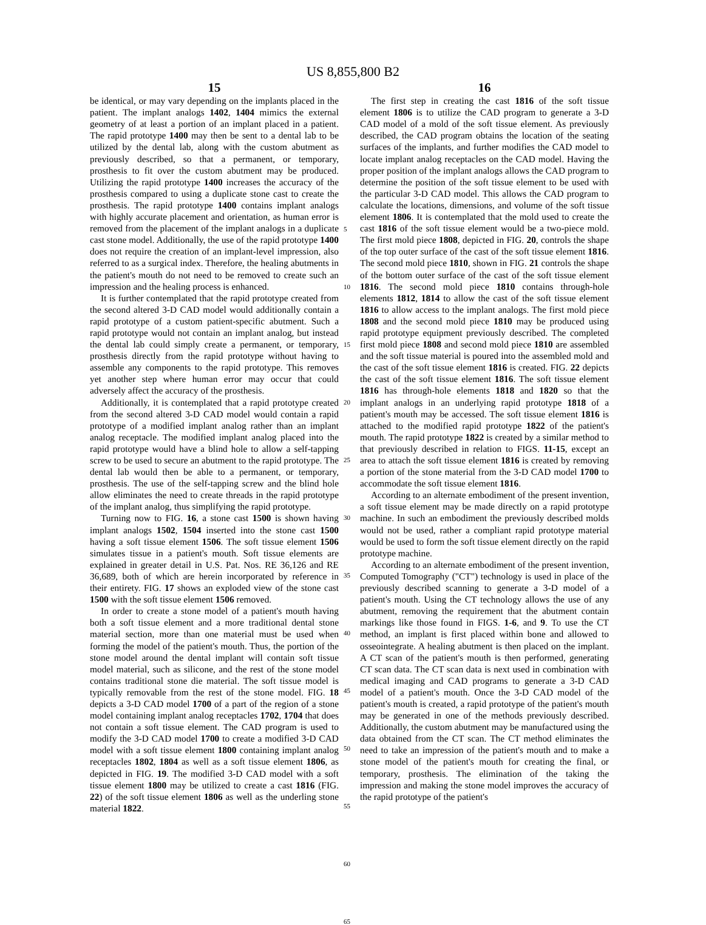US 8,855,800 B2
15
be identical, or may vary depending on the implants placed in the patient. The implant analogs 1402, 1404 mimics the external geometry of at least a portion of an implant placed in a patient. The rapid prototype 1400 may then be sent to a dental lab to be utilized by the dental lab, along with the custom abutment as previously described, so that a permanent, or temporary, prosthesis to fit over the custom abutment may be produced. Utilizing the rapid prototype 1400 increases the accuracy of the prosthesis compared to using a duplicate stone cast to create the prosthesis. The rapid prototype 1400 contains implant analogs with highly accurate placement and orientation, as human error is removed from the placement of the implant analogs in a duplicate cast stone model. Additionally, the use of the rapid prototype 1400 does not require the creation of an implant-level impression, also referred to as a surgical index. Therefore, the healing abutments in the patient's mouth do not need to be removed to create such an impression and the healing process is enhanced.
It is further contemplated that the rapid prototype created from the second altered 3-D CAD model would additionally contain a rapid prototype of a custom patient-specific abutment. Such a rapid prototype would not contain an implant analog, but instead the dental lab could simply create a permanent, or temporary, prosthesis directly from the rapid prototype without having to assemble any components to the rapid prototype. This removes yet another step where human error may occur that could adversely affect the accuracy of the prosthesis.
Additionally, it is contemplated that a rapid prototype created from the second altered 3-D CAD model would contain a rapid prototype of a modified implant analog rather than an implant analog receptacle. The modified implant analog placed into the rapid prototype would have a blind hole to allow a self-tapping screw to be used to secure an abutment to the rapid prototype. The dental lab would then be able to a permanent, or temporary, prosthesis. The use of the self-tapping screw and the blind hole allow eliminates the need to create threads in the rapid prototype of the implant analog, thus simplifying the rapid prototype.
Turning now to FIG. 16, a stone cast 1500 is shown having implant analogs 1502, 1504 inserted into the stone cast 1500 having a soft tissue element 1506. The soft tissue element 1506 simulates tissue in a patient's mouth. Soft tissue elements are explained in greater detail in U.S. Pat. Nos. RE 36,126 and RE 36,689, both of which are herein incorporated by reference in their entirety. FIG. 17 shows an exploded view of the stone cast 1500 with the soft tissue element 1506 removed.
In order to create a stone model of a patient's mouth having both a soft tissue element and a more traditional dental stone material section, more than one material must be used when forming the model of the patient's mouth. Thus, the portion of the stone model around the dental implant will contain soft tissue model material, such as silicone, and the rest of the stone model contains traditional stone die material. The soft tissue model is typically removable from the rest of the stone model. FIG. 18 depicts a 3-D CAD model 1700 of a part of the region of a stone model containing implant analog receptacles 1702, 1704 that does not contain a soft tissue element. The CAD program is used to modify the 3-D CAD model 1700 to create a modified 3-D CAD model with a soft tissue element 1800 containing implant analog receptacles 1802, 1804 as well as a soft tissue element 1806, as depicted in FIG. 19. The modified 3-D CAD model with a soft tissue element 1800 may be utilized to create a cast 1816 (FIG. 22) of the soft tissue element 1806 as well as the underling stone material 1822.
5
10
15
20
25
30
35
40
45
50
55
60
65
16
The first step in creating the cast 1816 of the soft tissue element 1806 is to utilize the CAD program to generate a 3-D CAD model of a mold of the soft tissue element. As previously described, the CAD program obtains the location of the seating surfaces of the implants, and further modifies the CAD model to locate implant analog receptacles on the CAD model. Having the proper position of the implant analogs allows the CAD program to determine the position of the soft tissue element to be used with the particular 3-D CAD model. This allows the CAD program to calculate the locations, dimensions, and volume of the soft tissue element 1806. It is contemplated that the mold used to create the cast 1816 of the soft tissue element would be a two-piece mold. The first mold piece 1808, depicted in FIG. 20, controls the shape of the top outer surface of the cast of the soft tissue element 1816. The second mold piece 1810, shown in FIG. 21 controls the shape of the bottom outer surface of the cast of the soft tissue element 1816. The second mold piece 1810 contains through-hole elements 1812, 1814 to allow the cast of the soft tissue element 1816 to allow access to the implant analogs. The first mold piece 1808 and the second mold piece 1810 may be produced using rapid prototype equipment previously described. The completed first mold piece 1808 and second mold piece 1810 are assembled and the soft tissue material is poured into the assembled mold and the cast of the soft tissue element 1816 is created. FIG. 22 depicts the cast of the soft tissue element 1816. The soft tissue element 1816 has through-hole elements 1818 and 1820 so that the implant analogs in an underlying rapid prototype 1818 of a patient's mouth may be accessed. The soft tissue element 1816 is attached to the modified rapid prototype 1822 of the patient's mouth. The rapid prototype 1822 is created by a similar method to that previously described in relation to FIGS. 11-15, except an area to attach the soft tissue element 1816 is created by removing a portion of the stone material from the 3-D CAD model 1700 to accommodate the soft tissue element 1816.
According to an alternate embodiment of the present invention, a soft tissue element may be made directly on a rapid prototype machine. In such an embodiment the previously described molds would not be used, rather a compliant rapid prototype material would be used to form the soft tissue element directly on the rapid prototype machine.
According to an alternate embodiment of the present invention, Computed Tomography ("CT") technology is used in place of the previously described scanning to generate a 3-D model of a patient's mouth. Using the CT technology allows the use of any abutment, removing the requirement that the abutment contain markings like those found in FIGS. 1-6, and 9. To use the CT method, an implant is first placed within bone and allowed to osseointegrate. A healing abutment is then placed on the implant. A CT scan of the patient's mouth is then performed, generating CT scan data. The CT scan data is next used in combination with medical imaging and CAD programs to generate a 3-D CAD model of a patient's mouth. Once the 3-D CAD model of the patient's mouth is created, a rapid prototype of the patient's mouth may be generated in one of the methods previously described. Additionally, the custom abutment may be manufactured using the data obtained from the CT scan. The CT method eliminates the need to take an impression of the patient's mouth and to make a stone model of the patient's mouth for creating the final, or temporary, prosthesis. The elimination of the taking the impression and making the stone model improves the accuracy of the rapid prototype of the patient's